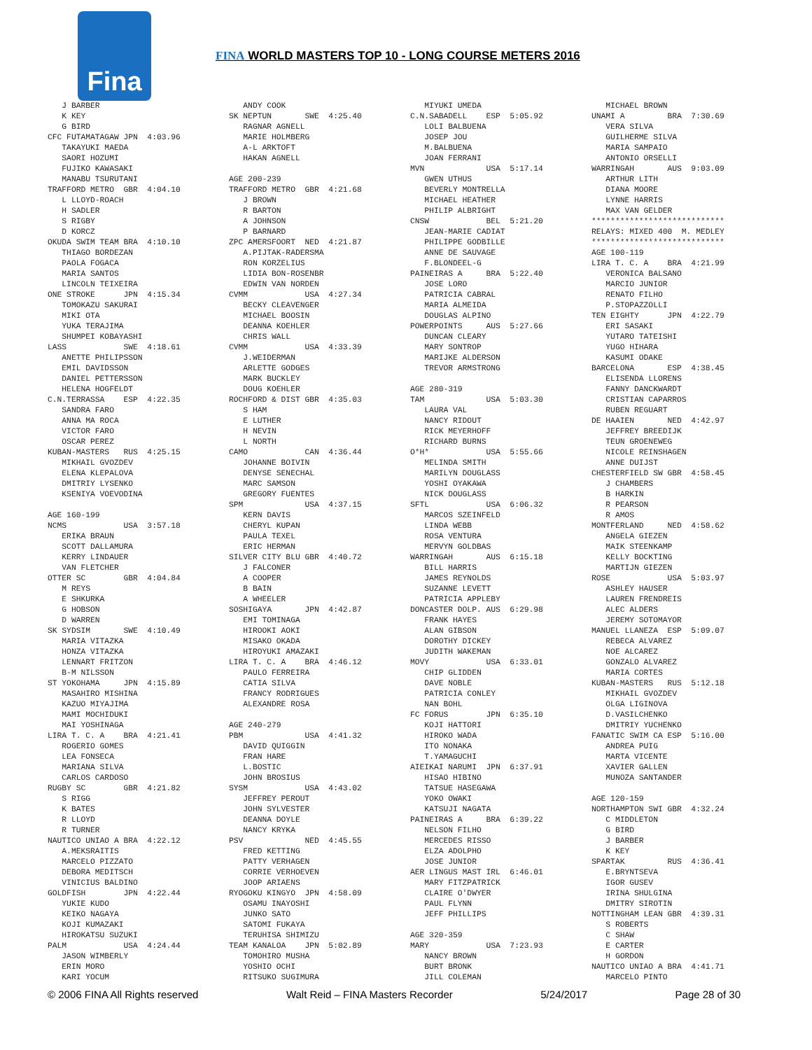Fina
FINA WORLD MASTERS TOP 10 - LONG COURSE METERS 2016
   J BARBER
   K KEY
   G BIRD
CFC FUTAMATAGAW JPN  4:03.96
   TAKAYUKI MAEDA
   SAORI HOZUMI
   FUJIKO KAWASAKI
   MANABU TSURUTANI
TRAFFORD METRO  GBR  4:04.10
   L LLOYD-ROACH
   H SADLER
   S RIGBY
   D KORCZ
OKUDA SWIM TEAM BRA  4:10.10
   THIAGO BORDEZAN
   PAOLA FOGACA
   MARIA SANTOS
   LINCOLN TEIXEIRA
ONE STROKE      JPN  4:15.34
   TOMOKAZU SAKURAI
   MIKI OTA
   YUKA TERAJIMA
   SHUMPEI KOBAYASHI
LASS            SWE  4:18.61
   ANETTE PHILIPSSON
   EMIL DAVIDSSON
   DANIEL PETTERSSON
   HELENA HOGFELDT
C.N.TERRASSA    ESP  4:22.35
   SANDRA FARO
   ANNA MA ROCA
   VICTOR FARO
   OSCAR PEREZ
KUBAN-MASTERS   RUS  4:25.15
   MIKHAIL GVOZDEV
   ELENA KLEPALOVA
   DMITRIY LYSENKO
   KSENIYA VOEVODINA

AGE 160-199
NCMS            USA  3:57.18
   ERIKA BRAUN
   SCOTT DALLAMURA
   KERRY LINDAUER
   VAN FLETCHER
OTTER SC        GBR  4:04.84
   M REYS
   E SHKURKA
   G HOBSON
   D WARREN
SK SYDSIM       SWE  4:10.49
   MARIA VITAZKA
   HONZA VITAZKA
   LENNART FRITZON
   B-M NILSSON
ST YOKOHAMA     JPN  4:15.89
   MASAHIRO MISHINA
   KAZUO MIYAJIMA
   MAMI MOCHIDUKI
   MAI YOSHINAGA
LIRA T. C. A    BRA  4:21.41
   ROGERIO GOMES
   LEA FONSECA
   MARIANA SILVA
   CARLOS CARDOSO
RUGBY SC        GBR  4:21.82
   S RIGG
   K BATES
   R LLOYD
   R TURNER
NAUTICO UNIAO A BRA  4:22.12
   A.MEKSRAITIS
   MARCELO PIZZATO
   DEBORA MEDITSCH
   VINICIUS BALDINO
GOLDFISH        JPN  4:22.44
   YUKIE KUDO
   KEIKO NAGAYA
   KOJI KUMAZAKI
   HIROKATSU SUZUKI
PALM            USA  4:24.44
   JASON WIMBERLY
   ERIN MORO
   KARI YOCUM
   ANDY COOK
SK NEPTUN       SWE  4:25.40
   RAGNAR AGNELL
   MARIE HOLMBERG
   A-L ARKTOFT
   HAKAN AGNELL

AGE 200-239
TRAFFORD METRO  GBR  4:21.68
   J BROWN
   R BARTON
   A JOHNSON
   P BARNARD
ZPC AMERSFOORT  NED  4:21.87
   A.PIJTAK-RADERSMA
   RON KORZELIUS
   LIDIA BON-ROSENBR
   EDWIN VAN NORDEN
CVMM            USA  4:27.34
   BECKY CLEAVENGER
   MICHAEL BOOSIN
   DEANNA KOEHLER
   CHRIS WALL
CVMM            USA  4:33.39
   J.WEIDERMAN
   ARLETTE GODGES
   MARK BUCKLEY
   DOUG KOEHLER
ROCHFORD & DIST GBR  4:35.03
   S HAM
   E LUTHER
   H NEVIN
   L NORTH
CAMO            CAN  4:36.44
   JOHANNE BOIVIN
   DENYSE SENECHAL
   MARC SAMSON
   GREGORY FUENTES
SPM             USA  4:37.15
   KERN DAVIS
   CHERYL KUPAN
   PAULA TEXEL
   ERIC HERMAN
SILVER CITY BLU GBR  4:40.72
   J FALCONER
   A COOPER
   B BAIN
   A WHEELER
SOSHIGAYA       JPN  4:42.87
   EMI TOMINAGA
   HIROOKI AOKI
   MISAKO OKADA
   HIROYUKI AMAZAKI
LIRA T. C. A    BRA  4:46.12
   PAULO FERREIRA
   CATIA SILVA
   FRANCY RODRIGUES
   ALEXANDRE ROSA

AGE 240-279
PBM             USA  4:41.32
   DAVID QUIGGIN
   FRAN HARE
   L.BOSTIC
   JOHN BROSIUS
SYSM            USA  4:43.02
   JEFFREY PEROUT
   JOHN SYLVESTER
   DEANNA DOYLE
   NANCY KRYKA
PSV             NED  4:45.55
   FRED KETTING
   PATTY VERHAGEN
   CORRIE VERHOEVEN
   JOOP ARIAENS
RYOGOKU KINGYO  JPN  4:58.09
   OSAMU INAYOSHI
   JUNKO SATO
   SATOMI FUKAYA
   TERUHISA SHIMIZU
TEAM KANALOA    JPN  5:02.89
   TOMOHIRO MUSHA
   YOSHIO OCHI
   RITSUKO SUGIMURA
   MIYUKI UMEDA
C.N.SABADELL    ESP  5:05.92
   LOLI BALBUENA
   JOSEP JOU
   M.BALBUENA
   JOAN FERRANI
MVN             USA  5:17.14
   GWEN UTHUS
   BEVERLY MONTRELLA
   MICHAEL HEATHER
   PHILIP ALBRIGHT
CNSW            BEL  5:21.20
   JEAN-MARIE CADIAT
   PHILIPPE GODBILLE
   ANNE DE SAUVAGE
   F.BLONDEEL-G
PAINEIRAS A     BRA  5:22.40
   JOSE LORO
   PATRICIA CABRAL
   MARIA ALMEIDA
   DOUGLAS ALPINO
POWERPOINTS     AUS  5:27.66
   DUNCAN CLEARY
   MARY SONTROP
   MARIJKE ALDERSON
   TREVOR ARMSTRONG

AGE 280-319
TAM             USA  5:03.30
   LAURA VAL
   NANCY RIDOUT
   RICK MEYERHOFF
   RICHARD BURNS
O*H*            USA  5:55.66
   MELINDA SMITH
   MARILYN DOUGLASS
   YOSHI OYAKAWA
   NICK DOUGLASS
SFTL            USA  6:06.32
   MARCOS SZEINFELD
   LINDA WEBB
   ROSA VENTURA
   MERVYN GOLDBAS
WARRINGAH       AUS  6:15.18
   BILL HARRIS
   JAMES REYNOLDS
   SUZANNE LEVETT
   PATRICIA APPLEBY
DONCASTER DOLP. AUS  6:29.98
   FRANK HAYES
   ALAN GIBSON
   DOROTHY DICKEY
   JUDITH WAKEMAN
MOVY            USA  6:33.01
   CHIP GLIDDEN
   DAVE NOBLE
   PATRICIA CONLEY
   NAN BOHL
FC FORUS        JPN  6:35.10
   KOJI HATTORI
   HIROKO WADA
   ITO NONAKA
   T.YAMAGUCHI
AIEIKAI NARUMI  JPN  6:37.91
   HISAO HIBINO
   TATSUE HASEGAWA
   YOKO OWAKI
   KATSUJI NAGATA
PAINEIRAS A     BRA  6:39.22
   NELSON FILHO
   MERCEDES RISSO
   ELZA ADOLPHO
   JOSE JUNIOR
AER LINGUS MAST IRL  6:46.01
   MARY FITZPATRICK
   CLAIRE O'DWYER
   PAUL FLYNN
   JEFF PHILLIPS

AGE 320-359
MARY            USA  7:23.93
   NANCY BROWN
   BURT BRONK
   JILL COLEMAN
   MICHAEL BROWN
UNAMI A         BRA  7:30.69
   VERA SILVA
   GUILHERME SILVA
   MARIA SAMPAIO
   ANTONIO ORSELLI
WARRINGAH       AUS  9:03.09
   ARTHUR LITH
   DIANA MOORE
   LYNNE HARRIS
   MAX VAN GELDER
****************************
RELAYS: MIXED 400  M. MEDLEY
****************************
AGE 100-119
LIRA T. C. A    BRA  4:21.99
   VERONICA BALSANO
   MARCIO JUNIOR
   RENATO FILHO
   P.STOPAZZOLLI
TEN EIGHTY      JPN  4:22.79
   ERI SASAKI
   YUTARO TATEISHI
   YUGO HIHARA
   KASUMI ODAKE
BARCELONA       ESP  4:38.45
   ELISENDA LLORENS
   FANNY DANCKWARDT
   CRISTIAN CAPARROS
   RUBEN REGUART
DE HAAIEN       NED  4:42.97
   JEFFREY BREEDIJK
   TEUN GROENEWEG
   NICOLE REINSHAGEN
   ANNE DUIJST
CHESTERFIELD SW GBR  4:58.45
   J CHAMBERS
   B HARKIN
   R PEARSON
   R AMOS
MONTFERLAND     NED  4:58.62
   ANGELA GIEZEN
   MAIK STEENKAMP
   KELLY BOCKTING
   MARTIJN GIEZEN
ROSE            USA  5:03.97
   ASHLEY HAUSER
   LAUREN FRENDREIS
   ALEC ALDERS
   JEREMY SOTOMAYOR
MANUEL LLANEZA  ESP  5:09.07
   REBECA ALVAREZ
   NOE ALCAREZ
   GONZALO ALVAREZ
   MARIA CORTES
KUBAN-MASTERS   RUS  5:12.18
   MIKHAIL GVOZDEV
   OLGA LIGINOVA
   D.VASILCHENKO
   DMITRIY YUCHENKO
FANATIC SWIM CA ESP  5:16.00
   ANDREA PUIG
   MARTA VICENTE
   XAVIER GALLEN
   MUNOZA SANTANDER

AGE 120-159
NORTHAMPTON SWI GBR  4:32.24
   C MIDDLETON
   G BIRD
   J BARBER
   K KEY
SPARTAK         RUS  4:36.41
   E.BRYNTSEVA
   IGOR GUSEV
   IRINA SHULGINA
   DMITRY SIROTIN
NOTTINGHAM LEAN GBR  4:39.31
   S ROBERTS
   C SHAW
   E CARTER
   H GORDON
NAUTICO UNIAO A BRA  4:41.71
   MARCELO PINTO
© 2006 FINA All Rights reserved Walt Reid – FINA Masters Recorder 5/24/2017 Page 28 of 30